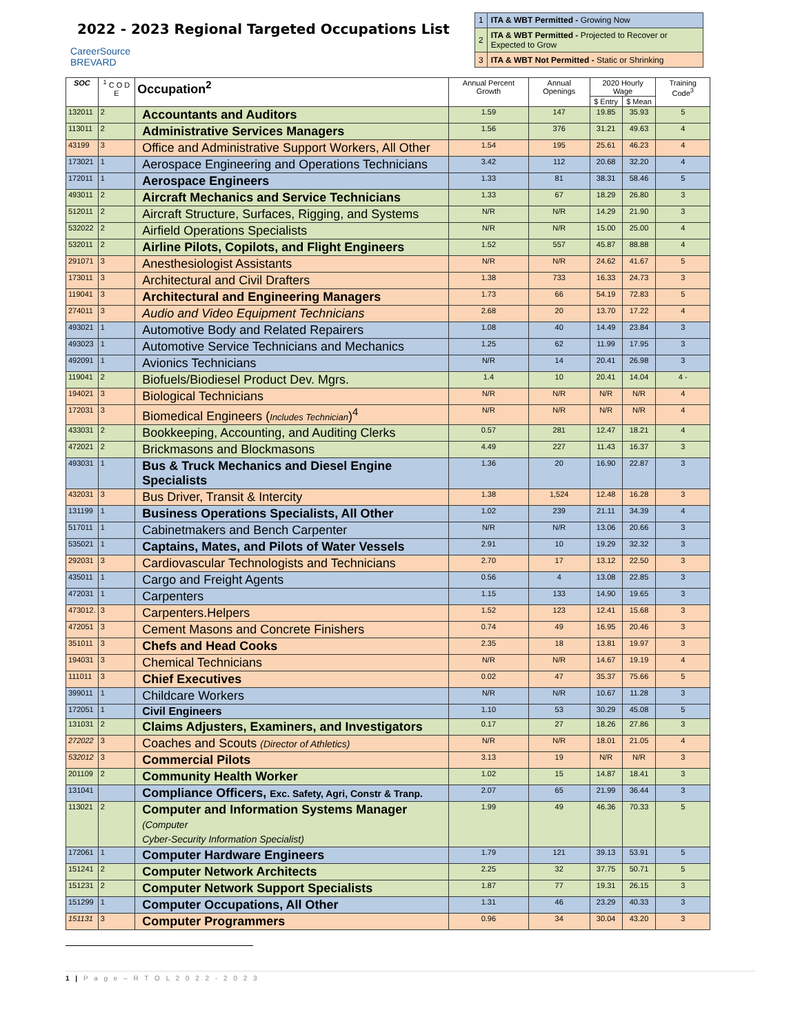2022 - 2023 Regional Targeted Occupations List
CareerSource
BREVARD
| 1 | ITA & WBT Permitted - Growing Now |
| 2 | ITA & WBT Permitted - Projected to Recover or Expected to Grow |
| 3 | ITA & WBT Not Permitted - Static or Shrinking |
| SOC | <sup>1</sup> C O D E | Occupation<sup>2</sup> | Annual Percent Growth | Annual Openings | 2020 Hourly Wage | | Training Code<sup>3</sup> |
| --- | --- | --- | --- | --- | --- | --- | --- |
| | | | | | $ Entry | $ Mean | |
| 132011 | 2 | Accountants and Auditors | 1.59 | 147 | 19.85 | 35.93 | 5 |
| 113011 | 2 | Administrative Services Managers | 1.56 | 376 | 31.21 | 49.63 | 4 |
| 43199 | 3 | Office and Administrative Support Workers, All Other | 1.54 | 195 | 25.61 | 46.23 | 4 |
| 173021 | 1 | Aerospace Engineering and Operations Technicians | 3.42 | 112 | 20.68 | 32.20 | 4 |
| 172011 | 1 | Aerospace Engineers | 1.33 | 81 | 38.31 | 58.46 | 5 |
| 493011 | 2 | Aircraft Mechanics and Service Technicians | 1.33 | 67 | 18.29 | 26.80 | 3 |
| 512011 | 2 | Aircraft Structure, Surfaces, Rigging, and Systems | N/R | N/R | 14.29 | 21.90 | 3 |
| 532022 | 2 | Airfield Operations Specialists | N/R | N/R | 15.00 | 25.00 | 4 |
| 532011 | 2 | Airline Pilots, Copilots, and Flight Engineers | 1.52 | 557 | 45.87 | 88.88 | 4 |
| 291071 | 3 | Anesthesiologist Assistants | N/R | N/R | 24.62 | 41.67 | 5 |
| 173011 | 3 | Architectural and Civil Drafters | 1.38 | 733 | 16.33 | 24.73 | 3 |
| 119041 | 3 | Architectural and Engineering Managers | 1.73 | 66 | 54.19 | 72.83 | 5 |
| 274011 | 3 | Audio and Video Equipment Technicians | 2.68 | 20 | 13.70 | 17.22 | 4 |
| 493021 | 1 | Automotive Body and Related Repairers | 1.08 | 40 | 14.49 | 23.84 | 3 |
| 493023 | 1 | Automotive Service Technicians and Mechanics | 1.25 | 62 | 11.99 | 17.95 | 3 |
| 492091 | 1 | Avionics Technicians | N/R | 14 | 20.41 | 26.98 | 3 |
| 119041 | 2 | Biofuels/Biodiesel Product Dev. Mgrs. | 1.4 | 10 | 20.41 | 14.04 | 4 - |
| 194021 | 3 | Biological Technicians | N/R | N/R | N/R | N/R | 4 |
| 172031 | 3 | Biomedical Engineers ( Includes Technician )<sup>4</sup> | N/R | N/R | N/R | N/R | 4 |
| 433031 | 2 | Bookkeeping, Accounting, and Auditing Clerks | 0.57 | 281 | 12.47 | 18.21 | 4 |
| 472021 | 2 | Brickmasons and Blockmasons | 4.49 | 227 | 11.43 | 16.37 | 3 |
| 493031 | 1 | Bus & Truck Mechanics and Diesel Engine Specialists | 1.36 | 20 | 16.90 | 22.87 | 3 |
| 432031 | 3 | Bus Driver, Transit & Intercity | 1.38 | 1,524 | 12.48 | 16.28 | 3 |
| 131199 | 1 | Business Operations Specialists, All Other | 1.02 | 239 | 21.11 | 34.39 | 4 |
| 517011 | 1 | Cabinetmakers and Bench Carpenter | N/R | N/R | 13.06 | 20.66 | 3 |
| 535021 | 1 | Captains, Mates, and Pilots of Water Vessels | 2.91 | 10 | 19.29 | 32.32 | 3 |
| 292031 | 3 | Cardiovascular Technologists and Technicians | 2.70 | 17 | 13.12 | 22.50 | 3 |
| 435011 | 1 | Cargo and Freight Agents | 0.56 | 4 | 13.08 | 22.85 | 3 |
| 472031 | 1 | Carpenters | 1.15 | 133 | 14.90 | 19.65 | 3 |
| 473012. | 3 | Carpenters.Helpers | 1.52 | 123 | 12.41 | 15.68 | 3 |
| 472051 | 3 | Cement Masons and Concrete Finishers | 0.74 | 49 | 16.95 | 20.46 | 3 |
| 351011 | 3 | Chefs and Head Cooks | 2.35 | 18 | 13.81 | 19.97 | 3 |
| 194031 | 3 | Chemical Technicians | N/R | N/R | 14.67 | 19.19 | 4 |
| 111011 | 3 | Chief Executives | 0.02 | 47 | 35.37 | 75.66 | 5 |
| 399011 | 1 | Childcare Workers | N/R | N/R | 10.67 | 11.28 | 3 |
| 172051 | 1 | Civil Engineers | 1.10 | 53 | 30.29 | 45.08 | 5 |
| 131031 | 2 | Claims Adjusters, Examiners, and Investigators | 0.17 | 27 | 18.26 | 27.86 | 3 |
| 272022 | 3 | Coaches and Scouts (Director of Athletics) | N/R | N/R | 18.01 | 21.05 | 4 |
| 532012 | 3 | Commercial Pilots | 3.13 | 19 | N/R | N/R | 3 |
| 201109 | 2 | Community Health Worker | 1.02 | 15 | 14.87 | 18.41 | 3 |
| 131041 | | Compliance Officers, Exc. Safety, Agri, Constr & Tranp. | 2.07 | 65 | 21.99 | 36.44 | 3 |
| 113021 | 2 | Computer and Information Systems Manager (Computer Cyber-Security Information Specialist) | 1.99 | 49 | 46.36 | 70.33 | 5 |
| 172061 | 1 | Computer Hardware Engineers | 1.79 | 121 | 39.13 | 53.91 | 5 |
| 151241 | 2 | Computer Network Architects | 2.25 | 32 | 37.75 | 50.71 | 5 |
| 151231 | 2 | Computer Network Support Specialists | 1.87 | 77 | 19.31 | 26.15 | 3 |
| 151299 | 1 | Computer Occupations, All Other | 1.31 | 46 | 23.29 | 40.33 | 3 |
| 151131 | 3 | Computer Programmers | 0.96 | 34 | 30.04 | 43.20 | 3 |
1 | P a g e – R T O L 2 0 2 2 - 2 0 2 3